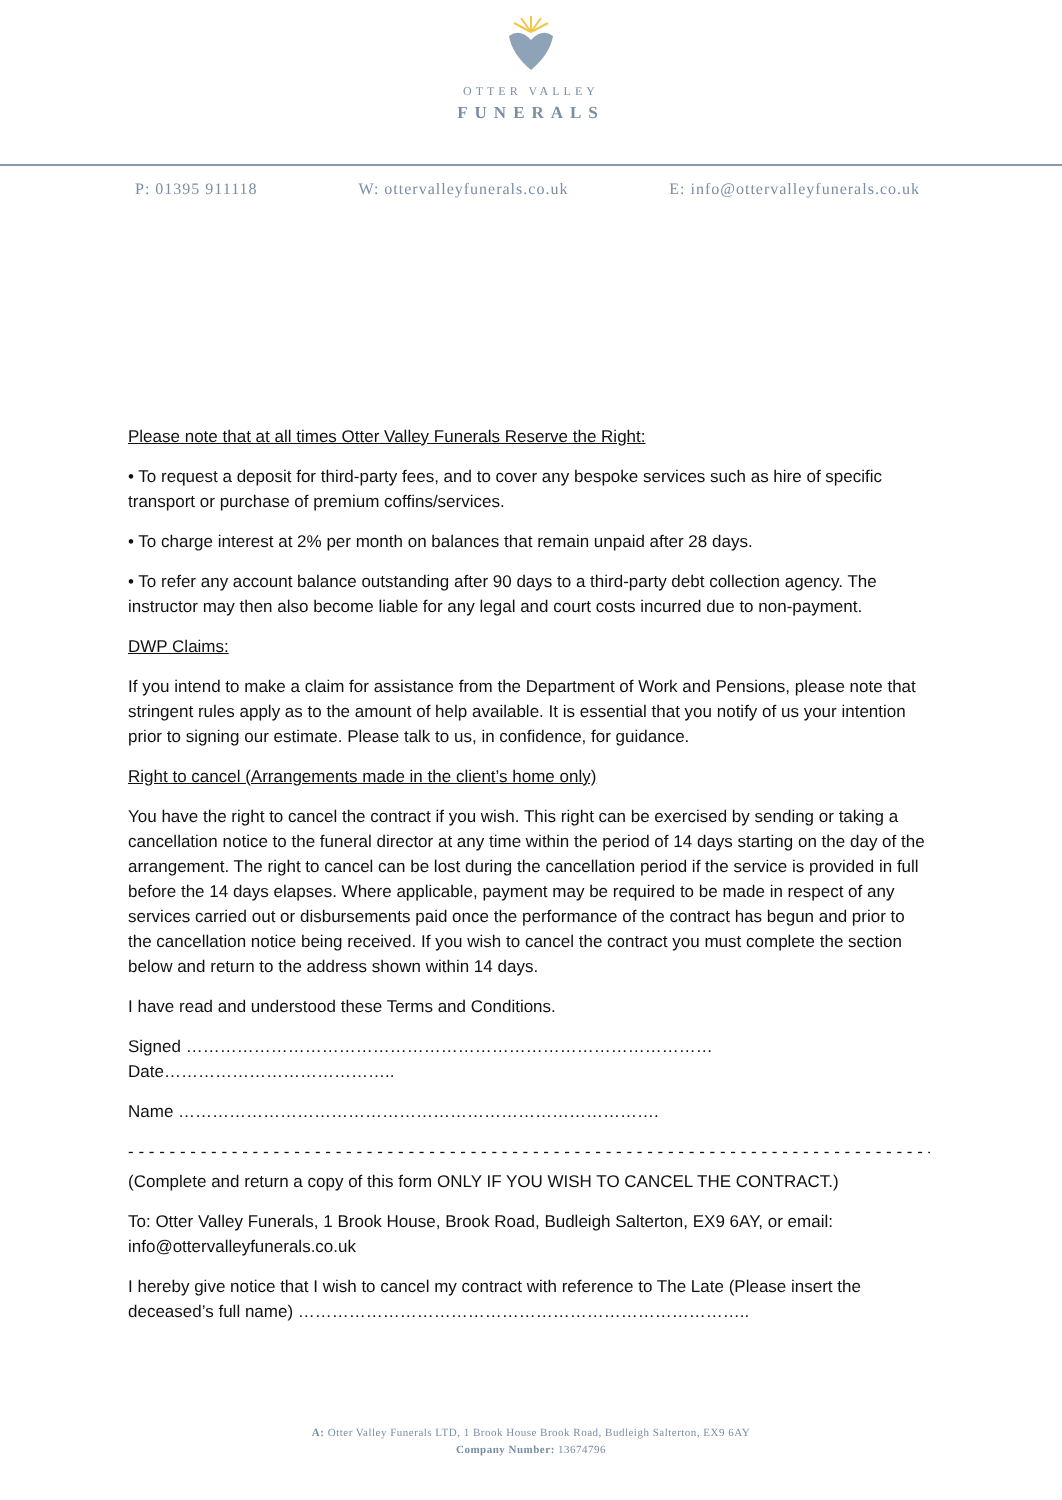OTTER VALLEY
FUNERALS
P: 01395 911118 W: ottervalleyfunerals.co.uk E: info@ottervalleyfunerals.co.uk
Please note that at all times Otter Valley Funerals Reserve the Right:
• To request a deposit for third-party fees, and to cover any bespoke services such as hire of specific transport or purchase of premium coffins/services.
• To charge interest at 2% per month on balances that remain unpaid after 28 days.
• To refer any account balance outstanding after 90 days to a third-party debt collection agency. The instructor may then also become liable for any legal and court costs incurred due to non-payment.
DWP Claims:
If you intend to make a claim for assistance from the Department of Work and Pensions, please note that stringent rules apply as to the amount of help available. It is essential that you notify of us your intention prior to signing our estimate. Please talk to us, in confidence, for guidance.
Right to cancel (Arrangements made in the client’s home only)
You have the right to cancel the contract if you wish. This right can be exercised by sending or taking a cancellation notice to the funeral director at any time within the period of 14 days starting on the day of the arrangement. The right to cancel can be lost during the cancellation period if the service is provided in full before the 14 days elapses. Where applicable, payment may be required to be made in respect of any services carried out or disbursements paid once the performance of the contract has begun and prior to the cancellation notice being received. If you wish to cancel the contract you must complete the section below and return to the address shown within 14 days.
I have read and understood these Terms and Conditions.
Signed …………………………………………………………………………………
Date…………………………………..
Name ………………………………………………………………………….
- - - - - - - - - - - - - - - - - - - - - - - - - - - - - - - - - - - - - - - - - - - - - - - - - - - - - - - - - - - - - - - - - - - - - - - - - - - - - - - -
(Complete and return a copy of this form ONLY IF YOU WISH TO CANCEL THE CONTRACT.)
To: Otter Valley Funerals, 1 Brook House, Brook Road, Budleigh Salterton, EX9 6AY, or email: info@ottervalleyfunerals.co.uk
I hereby give notice that I wish to cancel my contract with reference to The Late (Please insert the deceased’s full name) ……………………………………………………………………..
A: Otter Valley Funerals LTD, 1 Brook House Brook Road, Budleigh Salterton, EX9 6AY
Company Number: 13674796